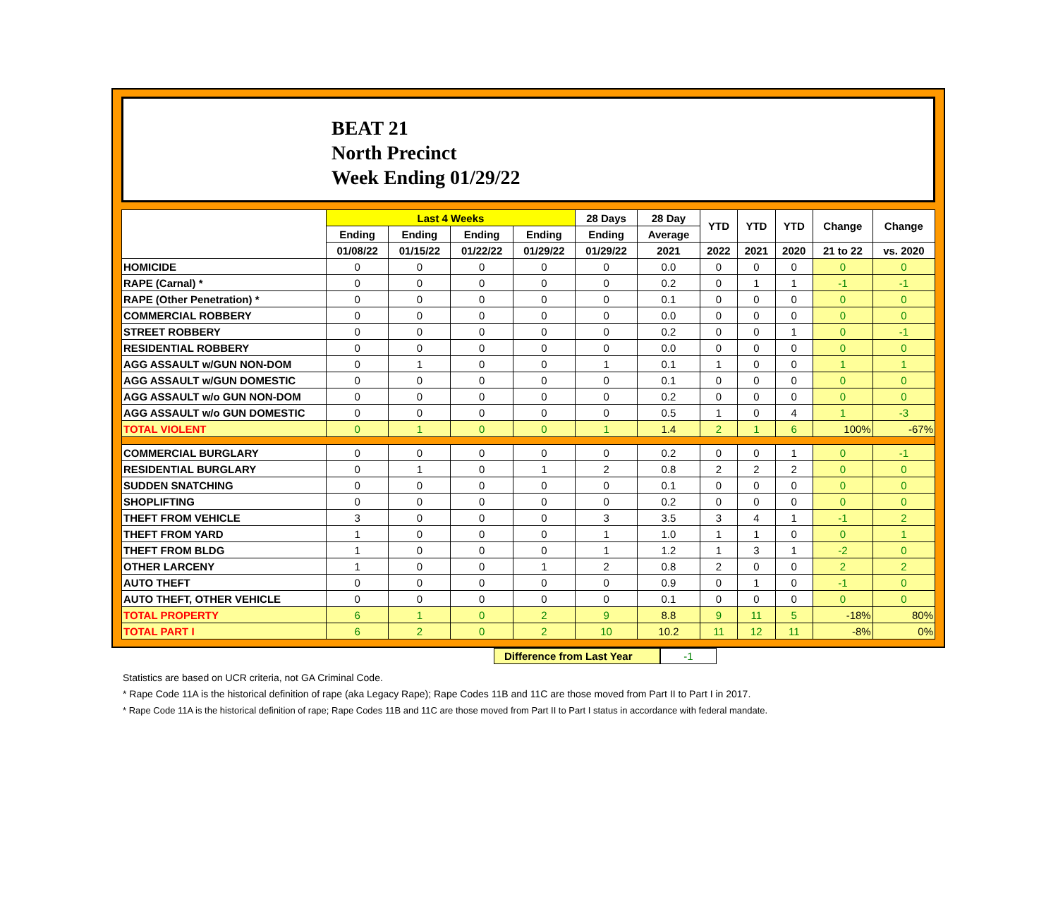BEAT 21
North Precinct
Week Ending 01/29/22
| | Last 4 Weeks | | | | 28 Days | 28 Day | YTD | YTD | YTD | Change | Change |
| --- | --- | --- | --- | --- | --- | --- | --- | --- | --- | --- | --- |
| | Ending | Ending | Ending | Ending | Ending | Average | | | | | |
| | 01/08/22 | 01/15/22 | 01/22/22 | 01/29/22 | 01/29/22 | 2021 | 2022 | 2021 | 2020 | 21 to 22 | vs. 2020 |
| HOMICIDE | 0 | 0 | 0 | 0 | 0 | 0.0 | 0 | 0 | 0 | 0 | 0 |
| RAPE (Carnal) * | 0 | 0 | 0 | 0 | 0 | 0.2 | 0 | 1 | 1 | -1 | -1 |
| RAPE (Other Penetration) * | 0 | 0 | 0 | 0 | 0 | 0.1 | 0 | 0 | 0 | 0 | 0 |
| COMMERCIAL ROBBERY | 0 | 0 | 0 | 0 | 0 | 0.0 | 0 | 0 | 0 | 0 | 0 |
| STREET ROBBERY | 0 | 0 | 0 | 0 | 0 | 0.2 | 0 | 0 | 1 | 0 | -1 |
| RESIDENTIAL ROBBERY | 0 | 0 | 0 | 0 | 0 | 0.0 | 0 | 0 | 0 | 0 | 0 |
| AGG ASSAULT w/GUN NON-DOM | 0 | 1 | 0 | 0 | 1 | 0.1 | 1 | 0 | 0 | 1 | 1 |
| AGG ASSAULT w/GUN DOMESTIC | 0 | 0 | 0 | 0 | 0 | 0.1 | 0 | 0 | 0 | 0 | 0 |
| AGG ASSAULT w/o GUN NON-DOM | 0 | 0 | 0 | 0 | 0 | 0.2 | 0 | 0 | 0 | 0 | 0 |
| AGG ASSAULT w/o GUN DOMESTIC | 0 | 0 | 0 | 0 | 0 | 0.5 | 1 | 0 | 4 | 1 | -3 |
| TOTAL VIOLENT | 0 | 1 | 0 | 0 | 1 | 1.4 | 2 | 1 | 6 | 100% | -67% |
| COMMERCIAL BURGLARY | 0 | 0 | 0 | 0 | 0 | 0.2 | 0 | 0 | 1 | 0 | -1 |
| RESIDENTIAL BURGLARY | 0 | 1 | 0 | 1 | 2 | 0.8 | 2 | 2 | 2 | 0 | 0 |
| SUDDEN SNATCHING | 0 | 0 | 0 | 0 | 0 | 0.1 | 0 | 0 | 0 | 0 | 0 |
| SHOPLIFTING | 0 | 0 | 0 | 0 | 0 | 0.2 | 0 | 0 | 0 | 0 | 0 |
| THEFT FROM VEHICLE | 3 | 0 | 0 | 0 | 3 | 3.5 | 3 | 4 | 1 | -1 | 2 |
| THEFT FROM YARD | 1 | 0 | 0 | 0 | 1 | 1.0 | 1 | 1 | 0 | 0 | 1 |
| THEFT FROM BLDG | 1 | 0 | 0 | 0 | 1 | 1.2 | 1 | 3 | 1 | -2 | 0 |
| OTHER LARCENY | 1 | 0 | 0 | 1 | 2 | 0.8 | 2 | 0 | 0 | 2 | 2 |
| AUTO THEFT | 0 | 0 | 0 | 0 | 0 | 0.9 | 0 | 1 | 0 | -1 | 0 |
| AUTO THEFT, OTHER VEHICLE | 0 | 0 | 0 | 0 | 0 | 0.1 | 0 | 0 | 0 | 0 | 0 |
| TOTAL PROPERTY | 6 | 1 | 0 | 2 | 9 | 8.8 | 9 | 11 | 5 | -18% | 80% |
| TOTAL PART I | 6 | 2 | 0 | 2 | 10 | 10.2 | 11 | 12 | 11 | -8% | 0% |
Difference from Last Year -1
Statistics are based on UCR criteria, not GA Criminal Code.
* Rape Code 11A is the historical definition of rape (aka Legacy Rape); Rape Codes 11B and 11C are those moved from Part II to Part I in 2017.
* Rape Code 11A is the historical definition of rape; Rape Codes 11B and 11C are those moved from Part II to Part I status in accordance with federal mandate.